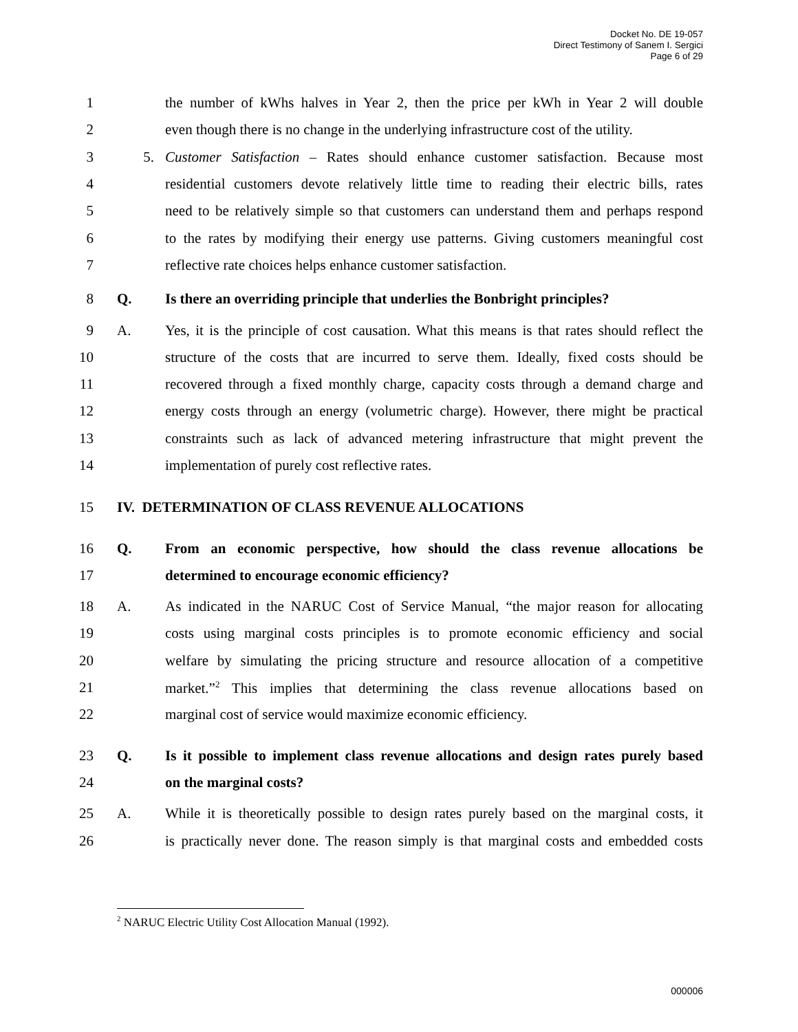Docket No. DE 19-057
Direct Testimony of Sanem I. Sergici
Page 6 of 29
1 the number of kWhs halves in Year 2, then the price per kWh in Year 2 will double
2 even though there is no change in the underlying infrastructure cost of the utility.
3 5. Customer Satisfaction – Rates should enhance customer satisfaction. Because most
4 residential customers devote relatively little time to reading their electric bills, rates
5 need to be relatively simple so that customers can understand them and perhaps respond
6 to the rates by modifying their energy use patterns. Giving customers meaningful cost
7 reflective rate choices helps enhance customer satisfaction.
8 Q. Is there an overriding principle that underlies the Bonbright principles?
9 A. Yes, it is the principle of cost causation. What this means is that rates should reflect the
10 structure of the costs that are incurred to serve them. Ideally, fixed costs should be
11 recovered through a fixed monthly charge, capacity costs through a demand charge and
12 energy costs through an energy (volumetric charge). However, there might be practical
13 constraints such as lack of advanced metering infrastructure that might prevent the
14 implementation of purely cost reflective rates.
15 IV. DETERMINATION OF CLASS REVENUE ALLOCATIONS
16 Q. From an economic perspective, how should the class revenue allocations be
17 determined to encourage economic efficiency?
18 A. As indicated in the NARUC Cost of Service Manual, “the major reason for allocating
19 costs using marginal costs principles is to promote economic efficiency and social
20 welfare by simulating the pricing structure and resource allocation of a competitive
21 market.”<sup>2</sup> This implies that determining the class revenue allocations based on
22 marginal cost of service would maximize economic efficiency.
23 Q. Is it possible to implement class revenue allocations and design rates purely based
24 on the marginal costs?
25 A. While it is theoretically possible to design rates purely based on the marginal costs, it
26 is practically never done. The reason simply is that marginal costs and embedded costs
<sup>2</sup> NARUC Electric Utility Cost Allocation Manual (1992).
000006